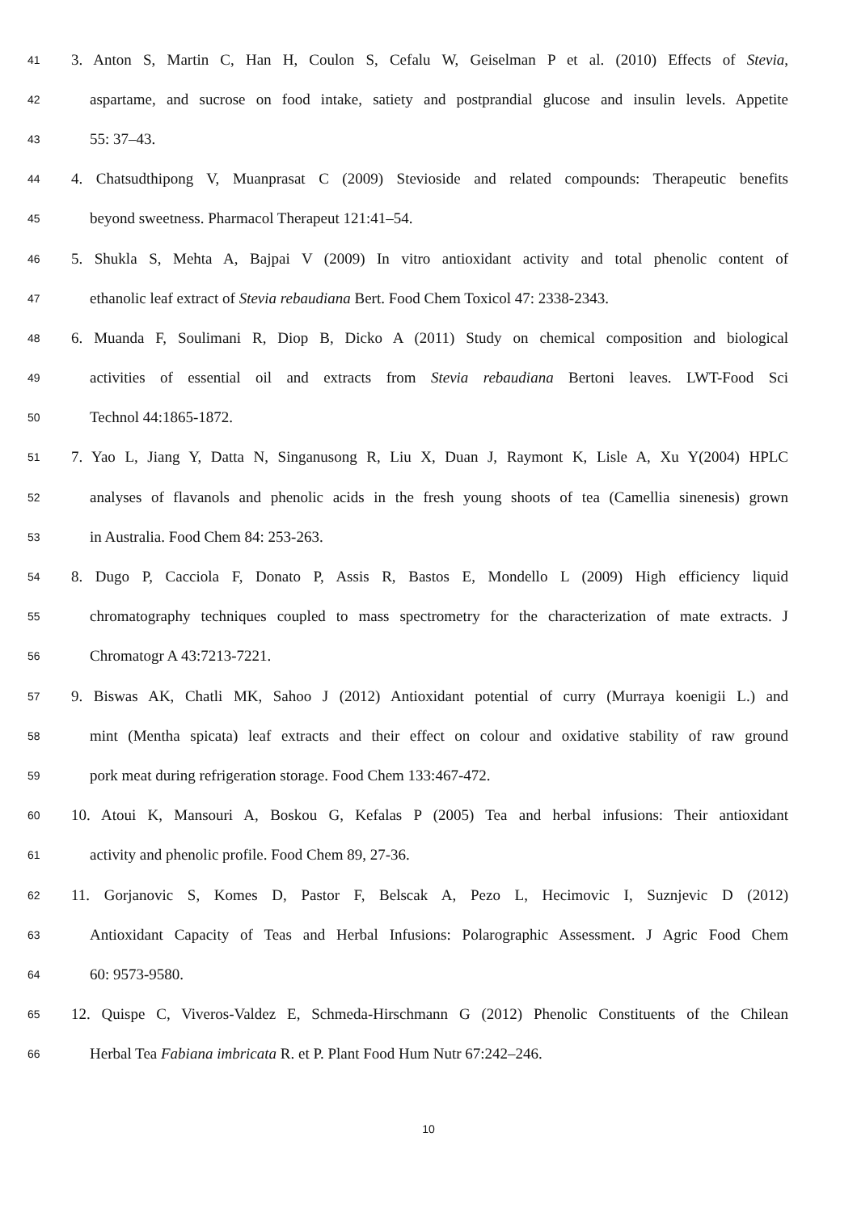41 3. Anton S, Martin C, Han H, Coulon S, Cefalu W, Geiselman P et al. (2010) Effects of Stevia,
42 aspartame, and sucrose on food intake, satiety and postprandial glucose and insulin levels. Appetite
43 55: 37–43.
44 4. Chatsudthipong V, Muanprasat C (2009) Stevioside and related compounds: Therapeutic benefits
45 beyond sweetness. Pharmacol Therapeut 121:41–54.
46 5. Shukla S, Mehta A, Bajpai V (2009) In vitro antioxidant activity and total phenolic content of
47 ethanolic leaf extract of Stevia rebaudiana Bert. Food Chem Toxicol 47: 2338-2343.
48 6. Muanda F, Soulimani R, Diop B, Dicko A (2011) Study on chemical composition and biological
49 activities of essential oil and extracts from Stevia rebaudiana Bertoni leaves. LWT-Food Sci
50 Technol 44:1865-1872.
51 7. Yao L, Jiang Y, Datta N, Singanusong R, Liu X, Duan J, Raymont K, Lisle A, Xu Y(2004) HPLC
52 analyses of flavanols and phenolic acids in the fresh young shoots of tea (Camellia sinenesis) grown
53 in Australia. Food Chem 84: 253-263.
54 8. Dugo P, Cacciola F, Donato P, Assis R, Bastos E, Mondello L (2009) High efficiency liquid
55 chromatography techniques coupled to mass spectrometry for the characterization of mate extracts. J
56 Chromatogr A 43:7213-7221.
57 9. Biswas AK, Chatli MK, Sahoo J (2012) Antioxidant potential of curry (Murraya koenigii L.) and
58 mint (Mentha spicata) leaf extracts and their effect on colour and oxidative stability of raw ground
59 pork meat during refrigeration storage. Food Chem 133:467-472.
60 10. Atoui K, Mansouri A, Boskou G, Kefalas P (2005) Tea and herbal infusions: Their antioxidant
61 activity and phenolic profile. Food Chem 89, 27-36.
62 11. Gorjanovic S, Komes D, Pastor F, Belscak A, Pezo L, Hecimovic I, Suznjevic D (2012)
63 Antioxidant Capacity of Teas and Herbal Infusions: Polarographic Assessment. J Agric Food Chem
64 60: 9573-9580.
65 12. Quispe C, Viveros-Valdez E, Schmeda-Hirschmann G (2012) Phenolic Constituents of the Chilean
66 Herbal Tea Fabiana imbricata R. et P. Plant Food Hum Nutr 67:242–246.
10